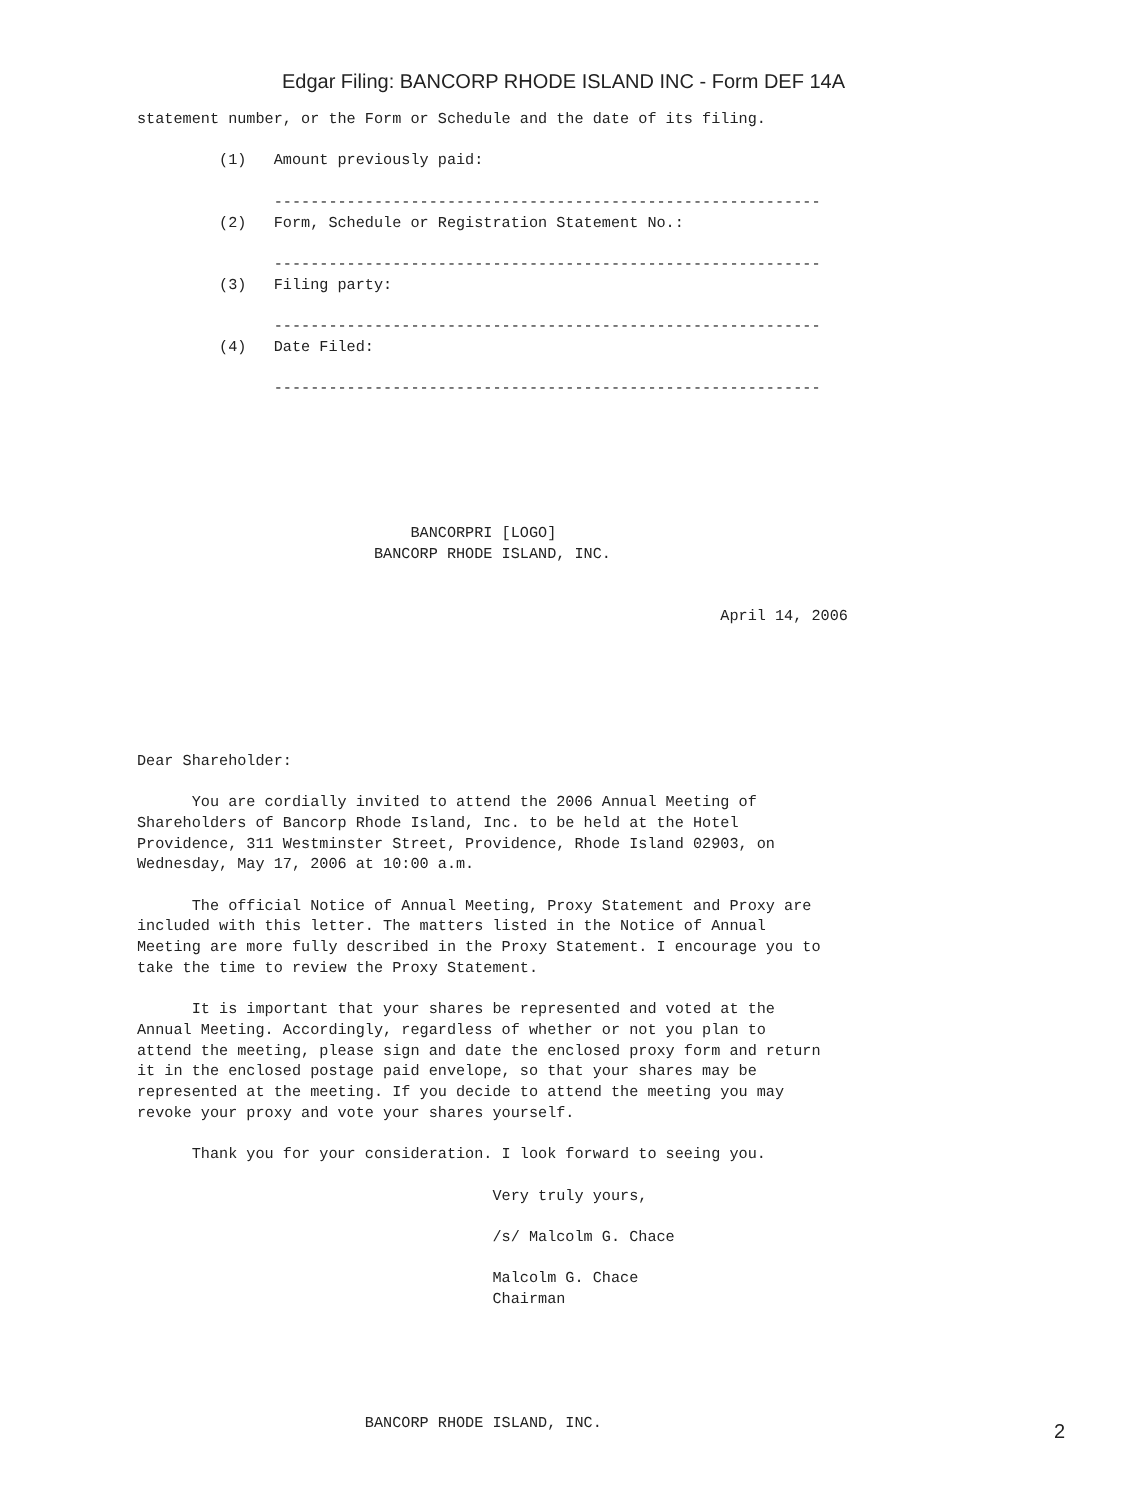Edgar Filing: BANCORP RHODE ISLAND INC - Form DEF 14A
statement number, or the Form or Schedule and the date of its filing.

         (1)   Amount previously paid:

               ------------------------------------------------------------
         (2)   Form, Schedule or Registration Statement No.:

               ------------------------------------------------------------
         (3)   Filing party:

               ------------------------------------------------------------
         (4)   Date Filed:

               ------------------------------------------------------------






                              BANCORPRI [LOGO]
                          BANCORP RHODE ISLAND, INC.


                                                                April 14, 2006






Dear Shareholder:

      You are cordially invited to attend the 2006 Annual Meeting of
Shareholders of Bancorp Rhode Island, Inc. to be held at the Hotel
Providence, 311 Westminster Street, Providence, Rhode Island 02903, on
Wednesday, May 17, 2006 at 10:00 a.m.

      The official Notice of Annual Meeting, Proxy Statement and Proxy are
included with this letter. The matters listed in the Notice of Annual
Meeting are more fully described in the Proxy Statement. I encourage you to
take the time to review the Proxy Statement.

      It is important that your shares be represented and voted at the
Annual Meeting. Accordingly, regardless of whether or not you plan to
attend the meeting, please sign and date the enclosed proxy form and return
it in the enclosed postage paid envelope, so that your shares may be
represented at the meeting. If you decide to attend the meeting you may
revoke your proxy and vote your shares yourself.

      Thank you for your consideration. I look forward to seeing you.

                                       Very truly yours,

                                       /s/ Malcolm G. Chace

                                       Malcolm G. Chace
                                       Chairman





                         BANCORP RHODE ISLAND, INC.
2